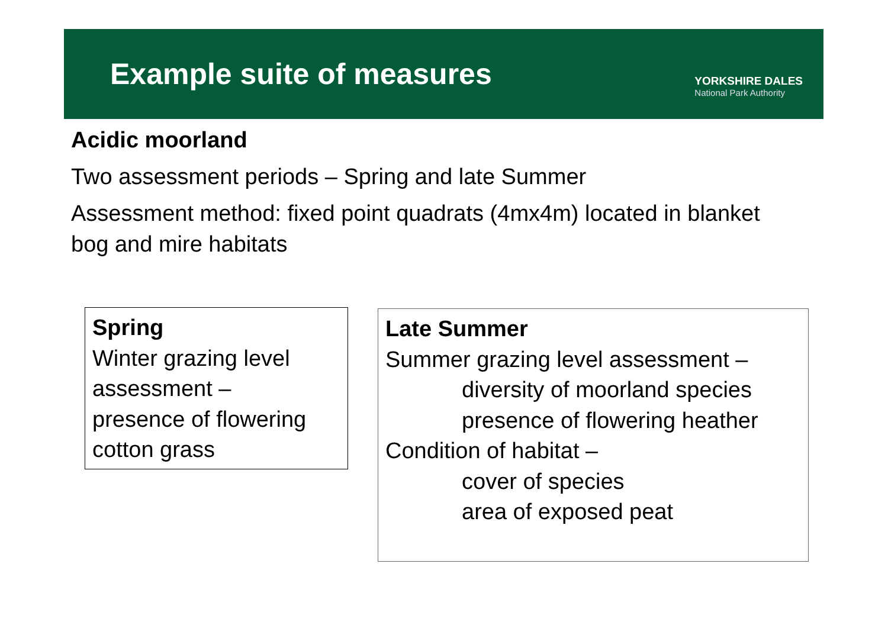Example suite of measures
YORKSHIRE DALES
National Park Authority
Acidic moorland
Two assessment periods – Spring and late Summer
Assessment method: fixed point quadrats (4mx4m) located in blanket bog and mire habitats
Spring
Winter grazing level assessment –
presence of flowering cotton grass
Late Summer
Summer grazing level assessment –
diversity of moorland species
presence of flowering heather
Condition of habitat –
cover of species
area of exposed peat